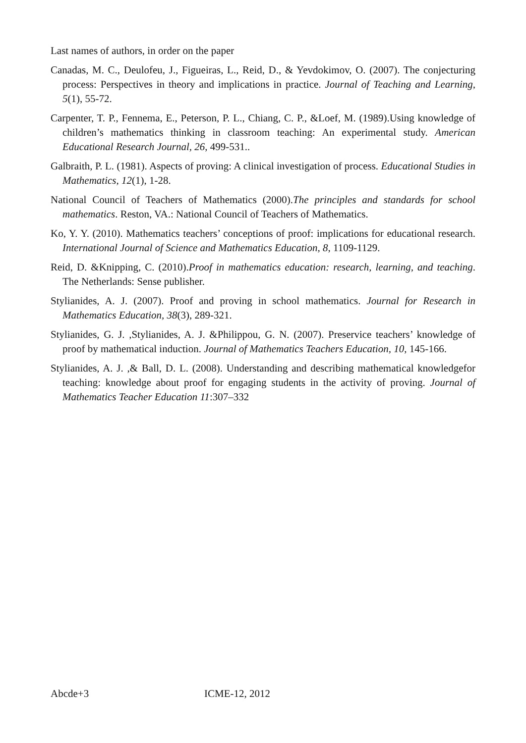Last names of authors, in order on the paper
Canadas, M. C., Deulofeu, J., Figueiras, L., Reid, D., & Yevdokimov, O. (2007). The conjecturing process: Perspectives in theory and implications in practice. Journal of Teaching and Learning, 5(1), 55-72.
Carpenter, T. P., Fennema, E., Peterson, P. L., Chiang, C. P., &Loef, M. (1989).Using knowledge of children’s mathematics thinking in classroom teaching: An experimental study. American Educational Research Journal, 26, 499-531..
Galbraith, P. L. (1981). Aspects of proving: A clinical investigation of process. Educational Studies in Mathematics, 12(1), 1-28.
National Council of Teachers of Mathematics (2000).The principles and standards for school mathematics. Reston, VA.: National Council of Teachers of Mathematics.
Ko, Y. Y. (2010). Mathematics teachers’ conceptions of proof: implications for educational research. International Journal of Science and Mathematics Education, 8, 1109-1129.
Reid, D. &Knipping, C. (2010).Proof in mathematics education: research, learning, and teaching. The Netherlands: Sense publisher.
Stylianides, A. J. (2007). Proof and proving in school mathematics. Journal for Research in Mathematics Education, 38(3), 289-321.
Stylianides, G. J. ,Stylianides, A. J. &Philippou, G. N. (2007). Preservice teachers’ knowledge of proof by mathematical induction. Journal of Mathematics Teachers Education, 10, 145-166.
Stylianides, A. J. ,& Ball, D. L. (2008). Understanding and describing mathematical knowledgefor teaching: knowledge about proof for engaging students in the activity of proving. Journal of Mathematics Teacher Education 11:307–332
Abcde+3 ICME-12, 2012